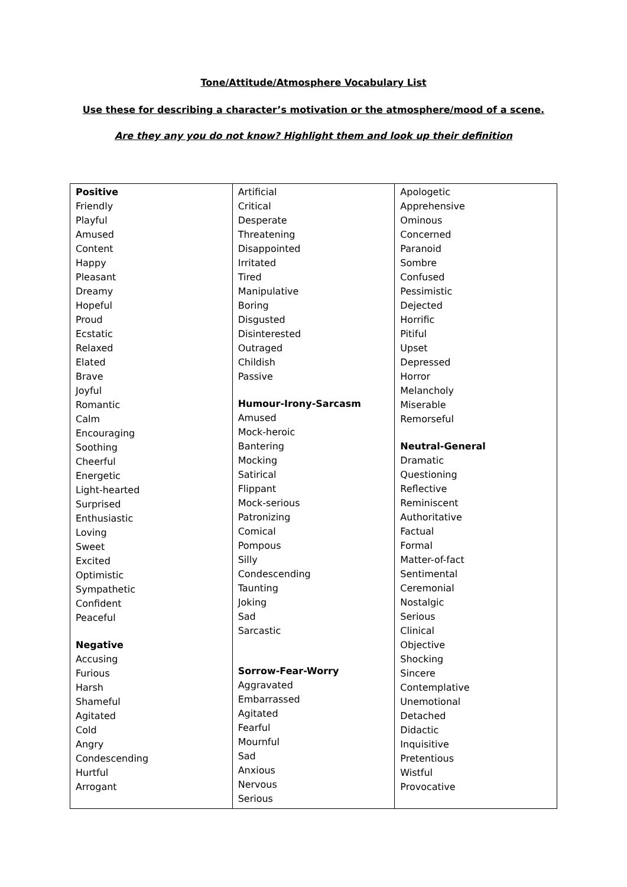Tone/Attitude/Atmosphere Vocabulary List
Use these for describing a character’s motivation or the atmosphere/mood of a scene.
Are they any you do not know? Highlight them and look up their definition
| Positive Friendly Playful Amused Content Happy Pleasant Dreamy Hopeful Proud Ecstatic Relaxed Elated Brave Joyful Romantic Calm Encouraging Soothing Cheerful Energetic Light-hearted Surprised Enthusiastic Loving Sweet Excited Optimistic Sympathetic Confident Peaceful Negative Accusing Furious Harsh Shameful Agitated Cold Angry Condescending Hurtful Arrogant | Artificial Critical Desperate Threatening Disappointed Irritated Tired Manipulative Boring Disgusted Disinterested Outraged Childish Passive Humour-Irony-Sarcasm Amused Mock-heroic Bantering Mocking Satirical Flippant Mock-serious Patronizing Comical Pompous Silly Condescending Taunting Joking Sad Sarcastic Sorrow-Fear-Worry Aggravated Embarrassed Agitated Fearful Mournful Sad Anxious Nervous Serious | Apologetic Apprehensive Ominous Concerned Paranoid Sombre Confused Pessimistic Dejected Horrific Pitiful Upset Depressed Horror Melancholy Miserable Remorseful Neutral-General Dramatic Questioning Reflective Reminiscent Authoritative Factual Formal Matter-of-fact Sentimental Ceremonial Nostalgic Serious Clinical Objective Shocking Sincere Contemplative Unemotional Detached Didactic Inquisitive Pretentious Wistful Provocative |